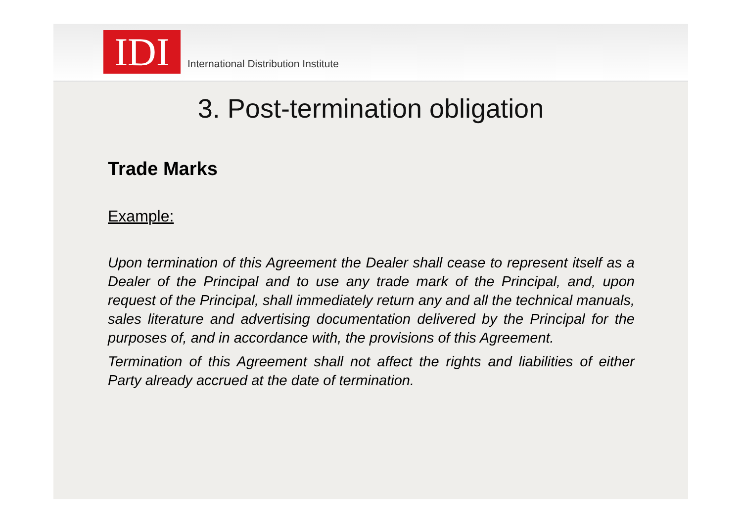IDI
International Distribution Institute
3. Post-termination obligation
Trade Marks
Example:
Upon termination of this Agreement the Dealer shall cease to represent itself as a Dealer of the Principal and to use any trade mark of the Principal, and, upon request of the Principal, shall immediately return any and all the technical manuals, sales literature and advertising documentation delivered by the Principal for the purposes of, and in accordance with, the provisions of this Agreement.
Termination of this Agreement shall not affect the rights and liabilities of either Party already accrued at the date of termination.